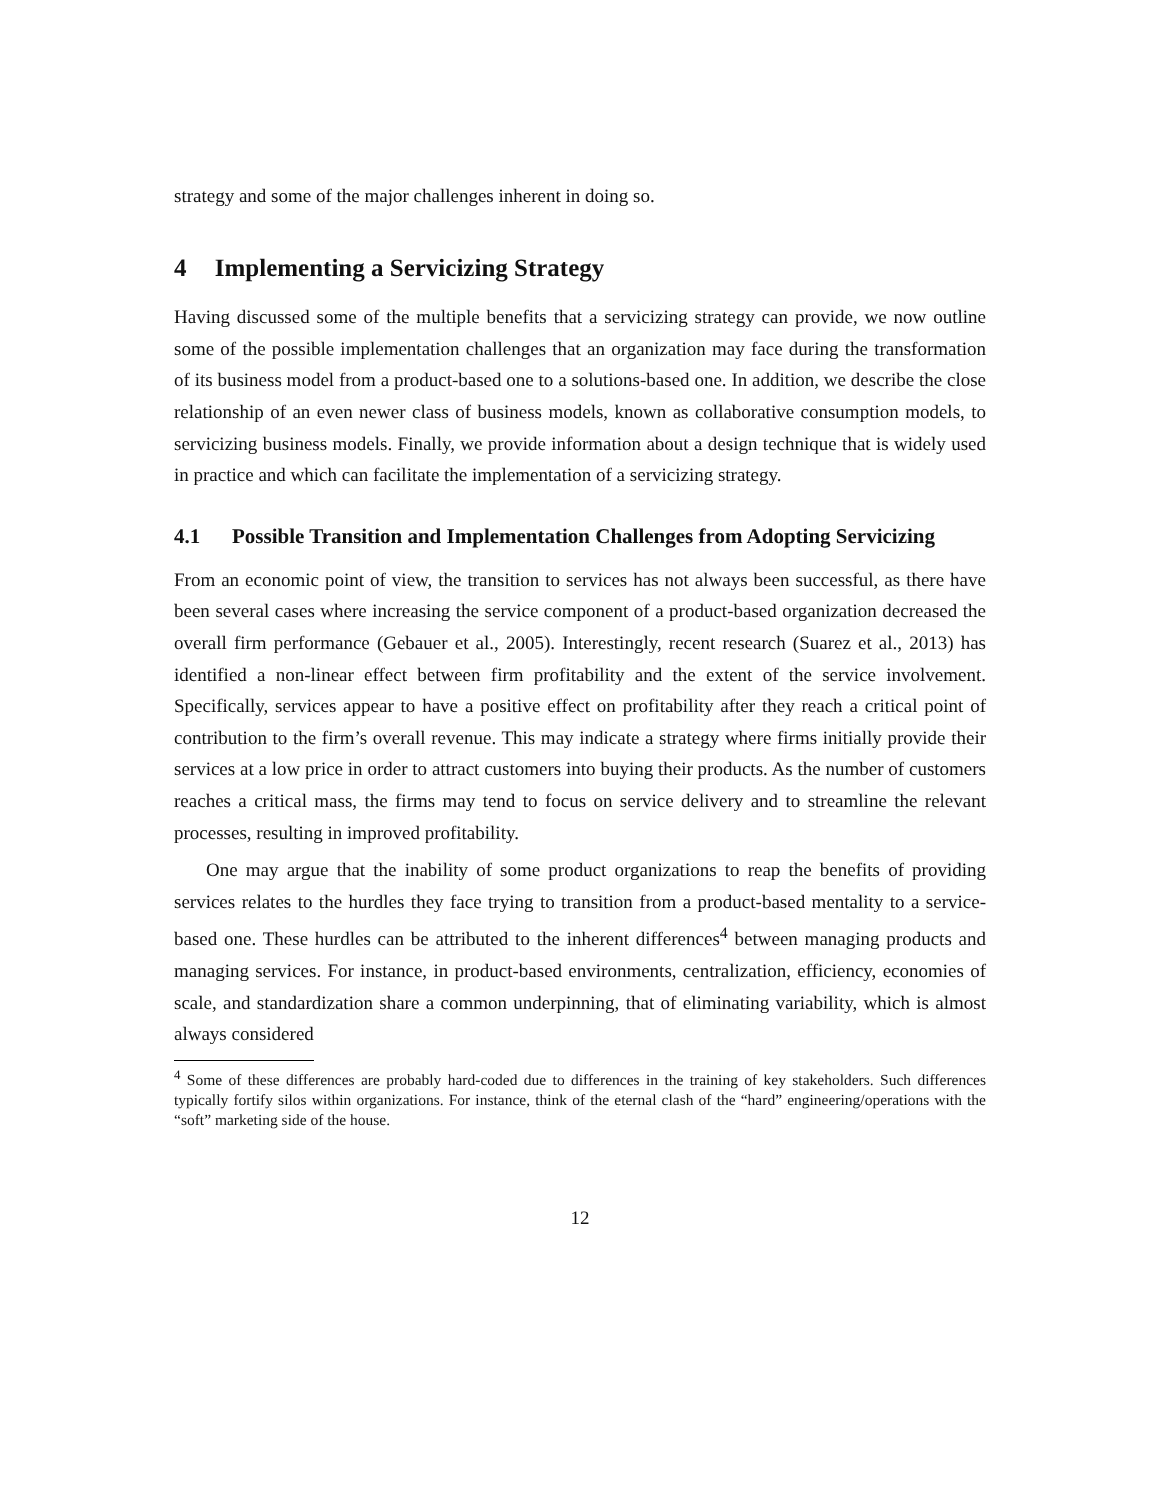strategy and some of the major challenges inherent in doing so.
4 Implementing a Servicizing Strategy
Having discussed some of the multiple benefits that a servicizing strategy can provide, we now outline some of the possible implementation challenges that an organization may face during the transformation of its business model from a product-based one to a solutions-based one. In addition, we describe the close relationship of an even newer class of business models, known as collaborative consumption models, to servicizing business models. Finally, we provide information about a design technique that is widely used in practice and which can facilitate the implementation of a servicizing strategy.
4.1 Possible Transition and Implementation Challenges from Adopting Servicizing
From an economic point of view, the transition to services has not always been successful, as there have been several cases where increasing the service component of a product-based organization decreased the overall firm performance (Gebauer et al., 2005). Interestingly, recent research (Suarez et al., 2013) has identified a non-linear effect between firm profitability and the extent of the service involvement. Specifically, services appear to have a positive effect on profitability after they reach a critical point of contribution to the firm’s overall revenue. This may indicate a strategy where firms initially provide their services at a low price in order to attract customers into buying their products. As the number of customers reaches a critical mass, the firms may tend to focus on service delivery and to streamline the relevant processes, resulting in improved profitability.
One may argue that the inability of some product organizations to reap the benefits of providing services relates to the hurdles they face trying to transition from a product-based mentality to a service-based one. These hurdles can be attributed to the inherent differences<sup>4</sup> between managing products and managing services. For instance, in product-based environments, centralization, efficiency, economies of scale, and standardization share a common underpinning, that of eliminating variability, which is almost always considered
<sup>4</sup> Some of these differences are probably hard-coded due to differences in the training of key stakeholders. Such differences typically fortify silos within organizations. For instance, think of the eternal clash of the “hard” engineering/operations with the “soft” marketing side of the house.
12